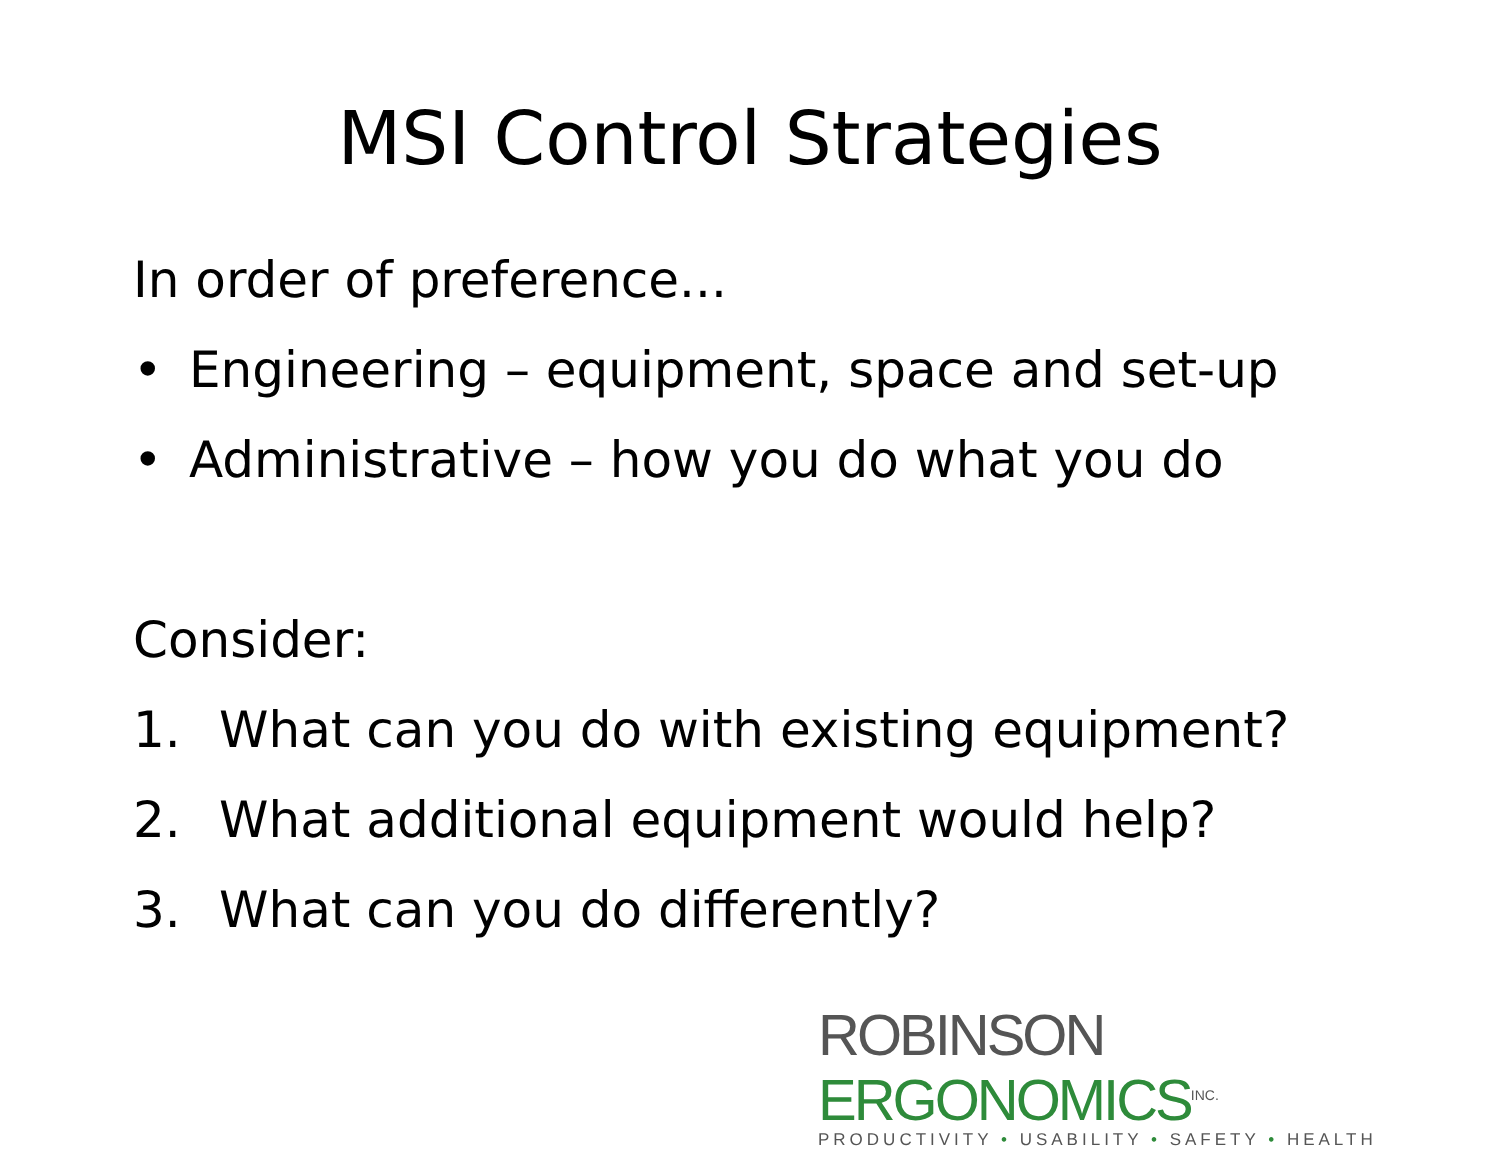MSI Control Strategies
In order of preference...
• Engineering – equipment, space and set-up
• Administrative – how you do what you do
Consider:
1. What can you do with existing equipment?
2. What additional equipment would help?
3. What can you do differently?
ROBINSON ERGONOMICS<sup>INC.</sup>
PRODUCTIVITY • USABILITY • SAFETY • HEALTH